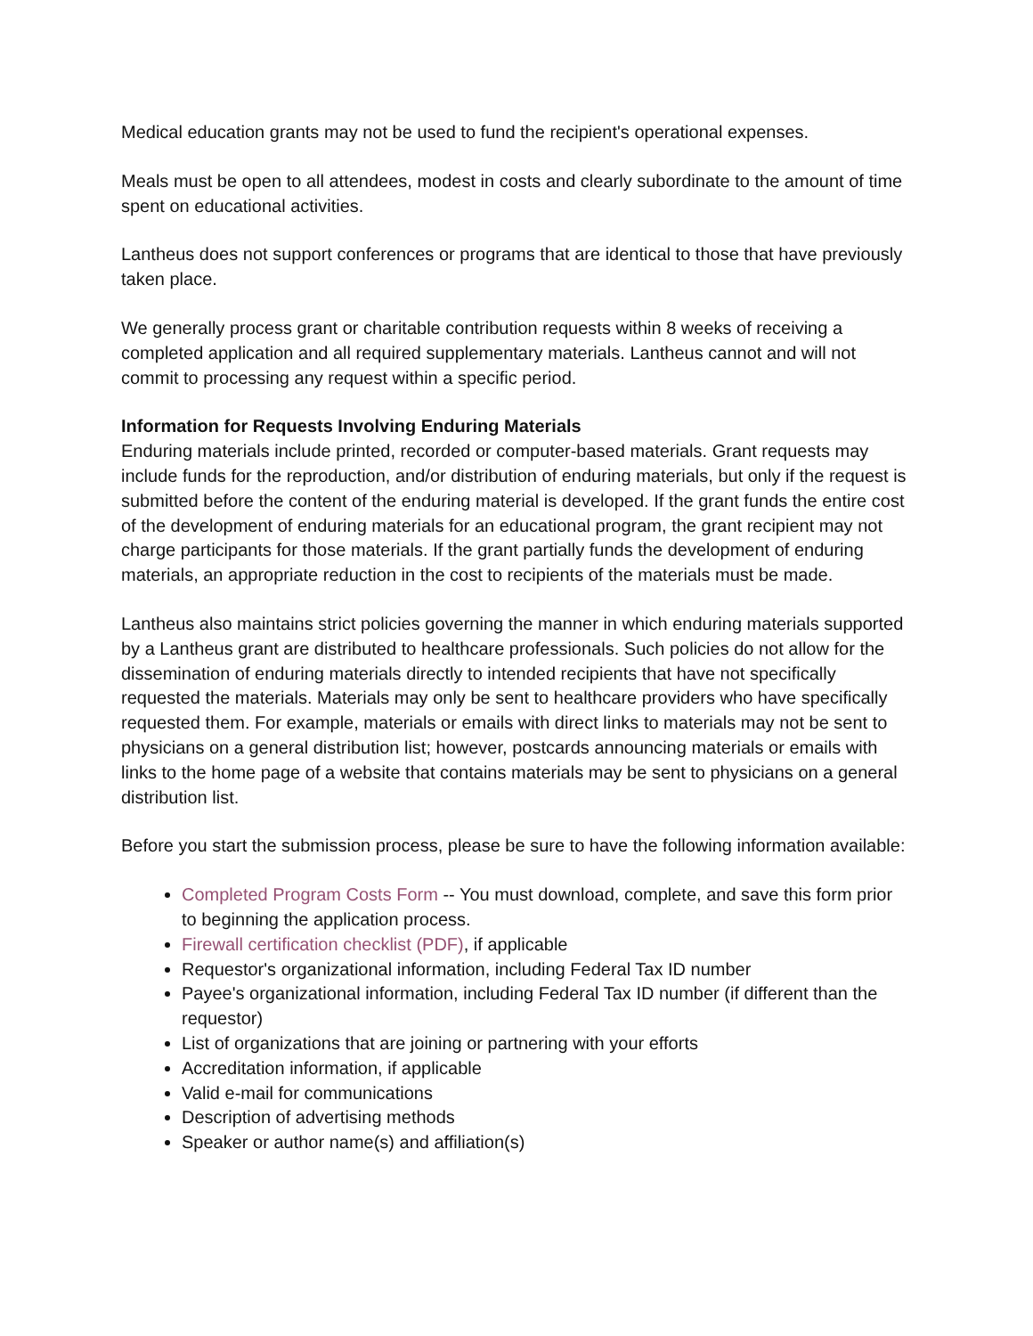Medical education grants may not be used to fund the recipient's operational expenses.
Meals must be open to all attendees, modest in costs and clearly subordinate to the amount of time spent on educational activities.
Lantheus does not support conferences or programs that are identical to those that have previously taken place.
We generally process grant or charitable contribution requests within 8 weeks of receiving a completed application and all required supplementary materials. Lantheus cannot and will not commit to processing any request within a specific period.
Information for Requests Involving Enduring Materials
Enduring materials include printed, recorded or computer-based materials. Grant requests may include funds for the reproduction, and/or distribution of enduring materials, but only if the request is submitted before the content of the enduring material is developed. If the grant funds the entire cost of the development of enduring materials for an educational program, the grant recipient may not charge participants for those materials. If the grant partially funds the development of enduring materials, an appropriate reduction in the cost to recipients of the materials must be made.
Lantheus also maintains strict policies governing the manner in which enduring materials supported by a Lantheus grant are distributed to healthcare professionals. Such policies do not allow for the dissemination of enduring materials directly to intended recipients that have not specifically requested the materials. Materials may only be sent to healthcare providers who have specifically requested them. For example, materials or emails with direct links to materials may not be sent to physicians on a general distribution list; however, postcards announcing materials or emails with links to the home page of a website that contains materials may be sent to physicians on a general distribution list.
Before you start the submission process, please be sure to have the following information available:
Completed Program Costs Form -- You must download, complete, and save this form prior to beginning the application process.
Firewall certification checklist (PDF), if applicable
Requestor's organizational information, including Federal Tax ID number
Payee's organizational information, including Federal Tax ID number (if different than the requestor)
List of organizations that are joining or partnering with your efforts
Accreditation information, if applicable
Valid e-mail for communications
Description of advertising methods
Speaker or author name(s) and affiliation(s)